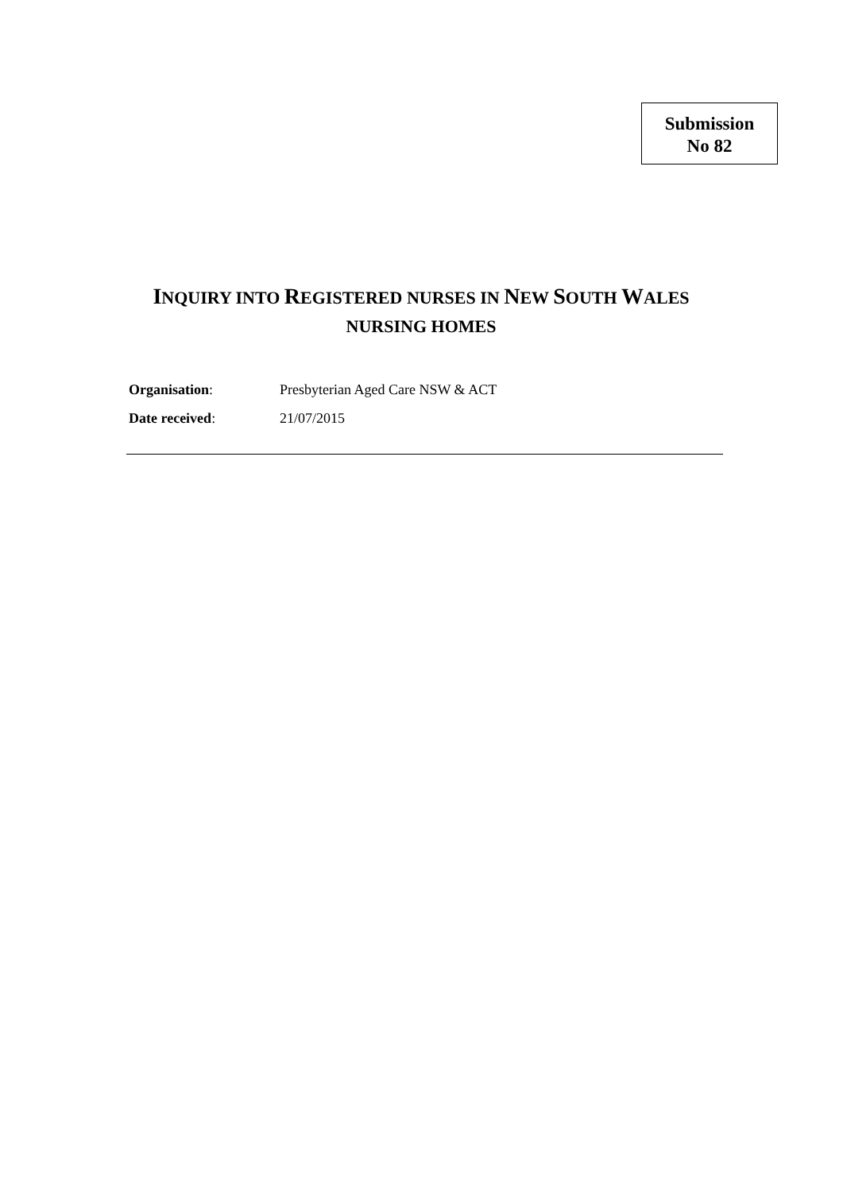Submission
No 82
INQUIRY INTO REGISTERED NURSES IN NEW SOUTH WALES NURSING HOMES
| Organisation : | Presbyterian Aged Care NSW & ACT |
| Date received : | 21/07/2015 |